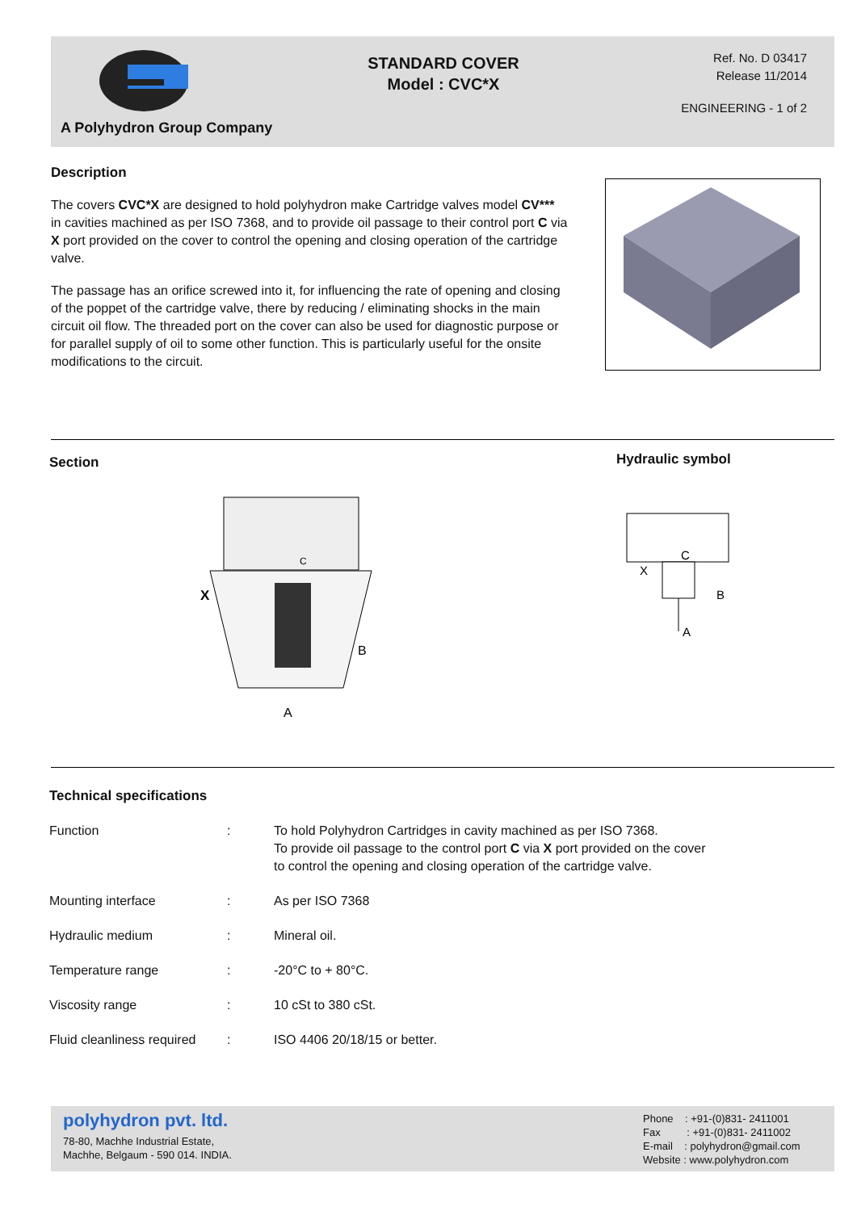A Polyhydron Group Company
STANDARD COVER
Model : CVC*X
Ref. No. D 03417
Release 11/2014
ENGINEERING - 1 of 2
Description
The covers CVC*X are designed to hold polyhydron make Cartridge valves model CV*** in cavities machined as per ISO 7368, and to provide oil passage to their control port C via X port provided on the cover to control the opening and closing operation of the cartridge valve.
The passage has an orifice screwed into it, for influencing the rate of opening and closing of the poppet of the cartridge valve, there by reducing / eliminating shocks in the main circuit oil flow. The threaded port on the cover can also be used for diagnostic purpose or for parallel supply of oil to some other function. This is particularly useful for the onsite modifications to the circuit.
Section Hydraulic symbol
X
B
A
C
C
X
B
A
Technical specifications
| Function | : | To hold Polyhydron Cartridges in cavity machined as per ISO 7368. To provide oil passage to the control port C via X port provided on the cover to control the opening and closing operation of the cartridge valve. |
| Mounting interface | : | As per ISO 7368 |
| Hydraulic medium | : | Mineral oil. |
| Temperature range | : | -20°C to + 80°C. |
| Viscosity range | : | 10 cSt to 380 cSt. |
| Fluid cleanliness required | : | ISO 4406 20/18/15 or better. |
polyhydron pvt. ltd.
78-80, Machhe Industrial Estate,
Machhe, Belgaum - 590 014. INDIA.
Phone : +91-(0)831- 2411001
Fax : +91-(0)831- 2411002
E-mail : polyhydron@gmail.com
Website : www.polyhydron.com